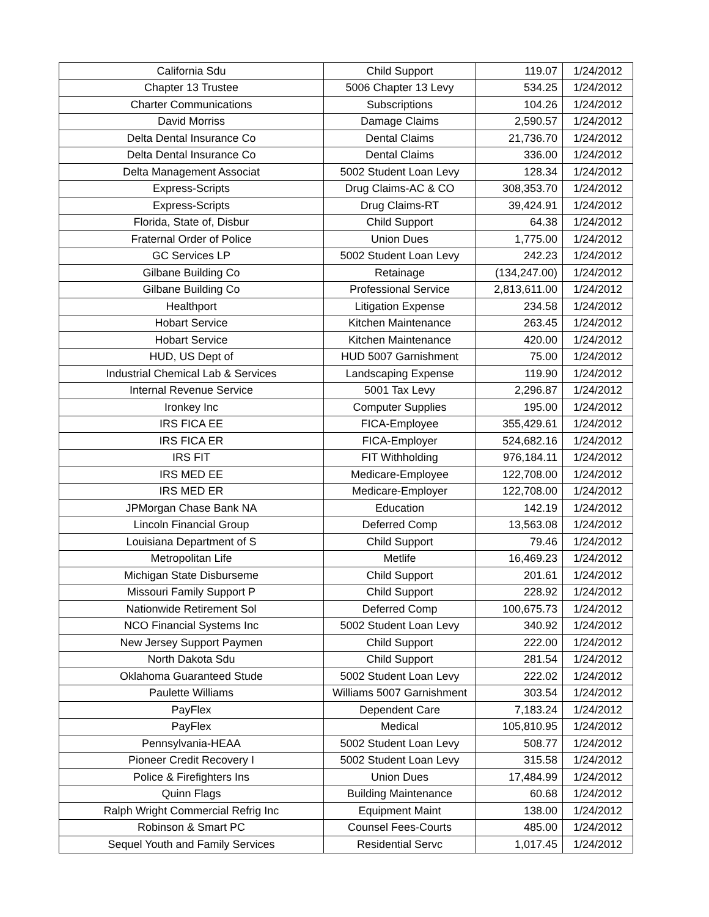| California Sdu | Child Support | 119.07 | 1/24/2012 |
| Chapter 13 Trustee | 5006 Chapter 13 Levy | 534.25 | 1/24/2012 |
| Charter Communications | Subscriptions | 104.26 | 1/24/2012 |
| David Morriss | Damage Claims | 2,590.57 | 1/24/2012 |
| Delta Dental Insurance Co | Dental Claims | 21,736.70 | 1/24/2012 |
| Delta Dental Insurance Co | Dental Claims | 336.00 | 1/24/2012 |
| Delta Management Associat | 5002 Student Loan Levy | 128.34 | 1/24/2012 |
| Express-Scripts | Drug Claims-AC & CO | 308,353.70 | 1/24/2012 |
| Express-Scripts | Drug Claims-RT | 39,424.91 | 1/24/2012 |
| Florida, State of, Disbur | Child Support | 64.38 | 1/24/2012 |
| Fraternal Order of Police | Union Dues | 1,775.00 | 1/24/2012 |
| GC Services LP | 5002 Student Loan Levy | 242.23 | 1/24/2012 |
| Gilbane Building Co | Retainage | (134,247.00) | 1/24/2012 |
| Gilbane Building Co | Professional Service | 2,813,611.00 | 1/24/2012 |
| Healthport | Litigation Expense | 234.58 | 1/24/2012 |
| Hobart Service | Kitchen Maintenance | 263.45 | 1/24/2012 |
| Hobart Service | Kitchen Maintenance | 420.00 | 1/24/2012 |
| HUD, US Dept of | HUD 5007 Garnishment | 75.00 | 1/24/2012 |
| Industrial Chemical Lab & Services | Landscaping Expense | 119.90 | 1/24/2012 |
| Internal Revenue Service | 5001 Tax Levy | 2,296.87 | 1/24/2012 |
| Ironkey Inc | Computer Supplies | 195.00 | 1/24/2012 |
| IRS FICA EE | FICA-Employee | 355,429.61 | 1/24/2012 |
| IRS FICA ER | FICA-Employer | 524,682.16 | 1/24/2012 |
| IRS FIT | FIT Withholding | 976,184.11 | 1/24/2012 |
| IRS MED EE | Medicare-Employee | 122,708.00 | 1/24/2012 |
| IRS MED ER | Medicare-Employer | 122,708.00 | 1/24/2012 |
| JPMorgan Chase Bank NA | Education | 142.19 | 1/24/2012 |
| Lincoln Financial Group | Deferred Comp | 13,563.08 | 1/24/2012 |
| Louisiana Department of S | Child Support | 79.46 | 1/24/2012 |
| Metropolitan Life | Metlife | 16,469.23 | 1/24/2012 |
| Michigan State Disburseme | Child Support | 201.61 | 1/24/2012 |
| Missouri Family Support P | Child Support | 228.92 | 1/24/2012 |
| Nationwide Retirement Sol | Deferred Comp | 100,675.73 | 1/24/2012 |
| NCO Financial Systems Inc | 5002 Student Loan Levy | 340.92 | 1/24/2012 |
| New Jersey Support Paymen | Child Support | 222.00 | 1/24/2012 |
| North Dakota Sdu | Child Support | 281.54 | 1/24/2012 |
| Oklahoma Guaranteed Stude | 5002 Student Loan Levy | 222.02 | 1/24/2012 |
| Paulette Williams | Williams 5007 Garnishment | 303.54 | 1/24/2012 |
| PayFlex | Dependent Care | 7,183.24 | 1/24/2012 |
| PayFlex | Medical | 105,810.95 | 1/24/2012 |
| Pennsylvania-HEAA | 5002 Student Loan Levy | 508.77 | 1/24/2012 |
| Pioneer Credit Recovery I | 5002 Student Loan Levy | 315.58 | 1/24/2012 |
| Police & Firefighters Ins | Union Dues | 17,484.99 | 1/24/2012 |
| Quinn Flags | Building Maintenance | 60.68 | 1/24/2012 |
| Ralph Wright Commercial Refrig Inc | Equipment Maint | 138.00 | 1/24/2012 |
| Robinson & Smart PC | Counsel Fees-Courts | 485.00 | 1/24/2012 |
| Sequel Youth and Family Services | Residential Servc | 1,017.45 | 1/24/2012 |